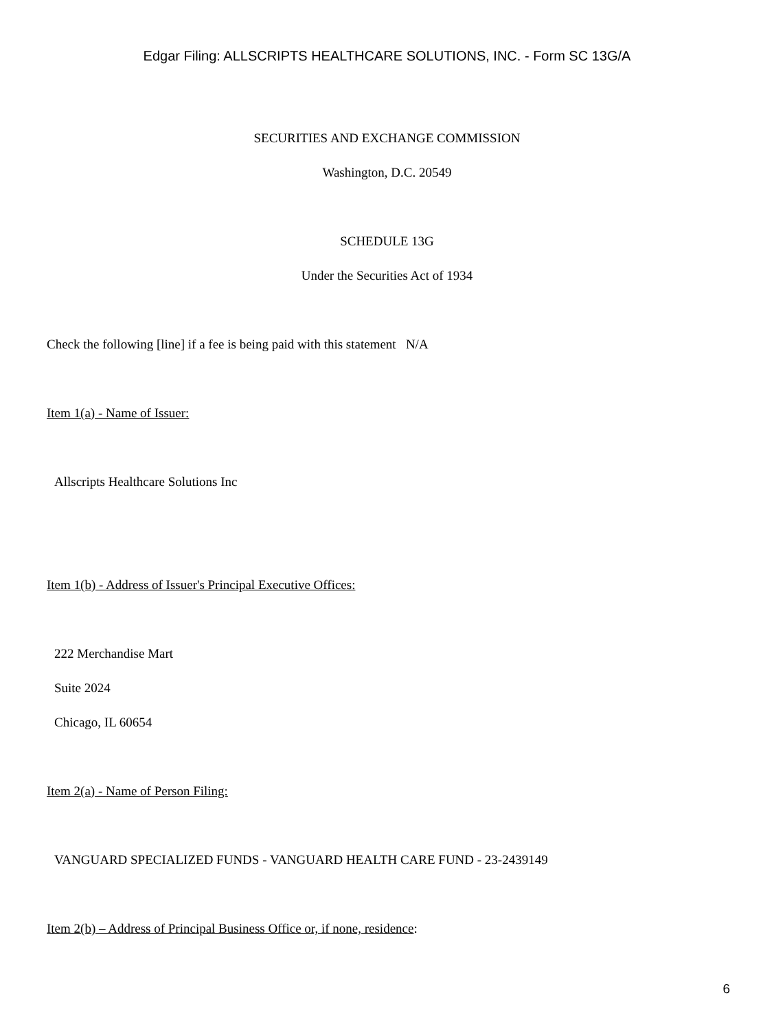Edgar Filing: ALLSCRIPTS HEALTHCARE SOLUTIONS, INC. - Form SC 13G/A
SECURITIES AND EXCHANGE COMMISSION
Washington, D.C. 20549
SCHEDULE 13G
Under the Securities Act of 1934
Check the following [line] if a fee is being paid with this statement N/A
Item 1(a) - Name of Issuer:
Allscripts Healthcare Solutions Inc
Item 1(b) - Address of Issuer's Principal Executive Offices:
222 Merchandise Mart
Suite 2024
Chicago, IL 60654
Item 2(a) - Name of Person Filing:
VANGUARD SPECIALIZED FUNDS - VANGUARD HEALTH CARE FUND - 23-2439149
Item 2(b) – Address of Principal Business Office or, if none, residence:
6